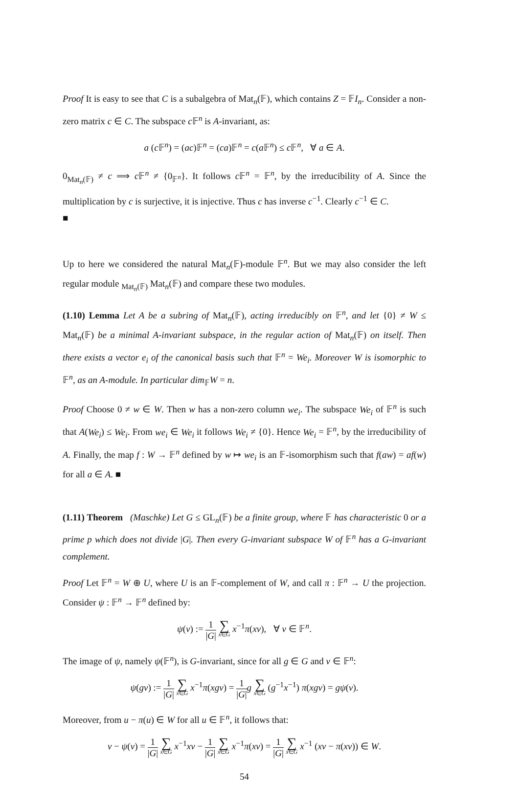Proof It is easy to see that C is a subalgebra of Mat<sub>n</sub>(𝔽), which contains Z = 𝔽I<sub>n</sub>. Consider a non-zero matrix c ∈ C. The subspace c 𝔽<sup>n</sup> is A-invariant, as:
a (c 𝔽<sup>n</sup>) = (ac)𝔽<sup>n</sup> = (ca)𝔽<sup>n</sup> = c(a 𝔽<sup>n</sup>) ≤ c 𝔽<sup>n</sup>, ∀ a ∈ A.
0<sub>Mat<sub>n</sub>(𝔽)</sub> ≠ c ⟹ c 𝔽<sup>n</sup> ≠ {0<sub>𝔽<sup>n</sup></sub>}. It follows c 𝔽<sup>n</sup> = 𝔽<sup>n</sup>, by the irreducibility of A. Since the multiplication by c is surjective, it is injective. Thus c has inverse c<sup>−1</sup>. Clearly c<sup>−1</sup> ∈ C.
■
Up to here we considered the natural Mat<sub>n</sub>(𝔽)-module 𝔽<sup>n</sup>. But we may also consider the left regular module <sub>Mat<sub>n</sub>(𝔽)</sub> Mat<sub>n</sub>(𝔽) and compare these two modules.
(1.10) Lemma Let A be a subring of Mat<sub>n</sub>(𝔽), acting irreducibly on 𝔽<sup>n</sup>, and let {0} ≠ W ≤ Mat<sub>n</sub>(𝔽) be a minimal A-invariant subspace, in the regular action of Mat<sub>n</sub>(𝔽) on itself. Then there exists a vector e<sub>i</sub> of the canonical basis such that 𝔽<sup>n</sup> = We<sub>i</sub>. Moreover W is isomorphic to 𝔽<sup>n</sup>, as an A-module. In particular dim<sub>𝔽</sub>W = n.
Proof Choose 0 ≠ w ∈ W. Then w has a non-zero column we<sub>i</sub>. The subspace We<sub>i</sub> of 𝔽<sup>n</sup> is such that A(We<sub>i</sub>) ≤ We<sub>i</sub>. From we<sub>i</sub> ∈ We<sub>i</sub> it follows We<sub>i</sub> ≠ {0}. Hence We<sub>i</sub> = 𝔽<sup>n</sup>, by the irreducibility of A. Finally, the map f : W → 𝔽<sup>n</sup> defined by w ↦ we<sub>i</sub> is an 𝔽-isomorphism such that f(aw) = af(w) for all a ∈ A. ■
(1.11) Theorem (Maschke) Let G ≤ GL<sub>n</sub>(𝔽) be a finite group, where 𝔽 has characteristic 0 or a prime p which does not divide |G|. Then every G-invariant subspace W of 𝔽<sup>n</sup> has a G-invariant complement.
Proof Let 𝔽<sup>n</sup> = W ⊕ U, where U is an 𝔽-complement of W, and call π : 𝔽<sup>n</sup> → U the projection. Consider ψ : 𝔽<sup>n</sup> → 𝔽<sup>n</sup> defined by:
ψ(v) := 1 |G| ∑ x∈G x<sup>−1</sup>π(xv), ∀ v ∈ 𝔽<sup>n</sup>.
The image of ψ, namely ψ(𝔽<sup>n</sup>), is G-invariant, since for all g ∈ G and v ∈ 𝔽<sup>n</sup>:
ψ(gv) := 1 |G| ∑ x∈G x<sup>−1</sup>π(xgv) = 1 |G|g ∑ x∈G (g<sup>−1</sup>x<sup>−1</sup>) π(xgv) = gψ(v).
Moreover, from u − π(u) ∈ W for all u ∈ 𝔽<sup>n</sup>, it follows that:
v − ψ(v) = 1 |G| ∑ x∈G x<sup>−1</sup>xv − 1 |G| ∑ x∈G x<sup>−1</sup>π(xv) = 1 |G| ∑ x∈G x<sup>−1</sup> (xv − π(xv)) ∈ W.
54